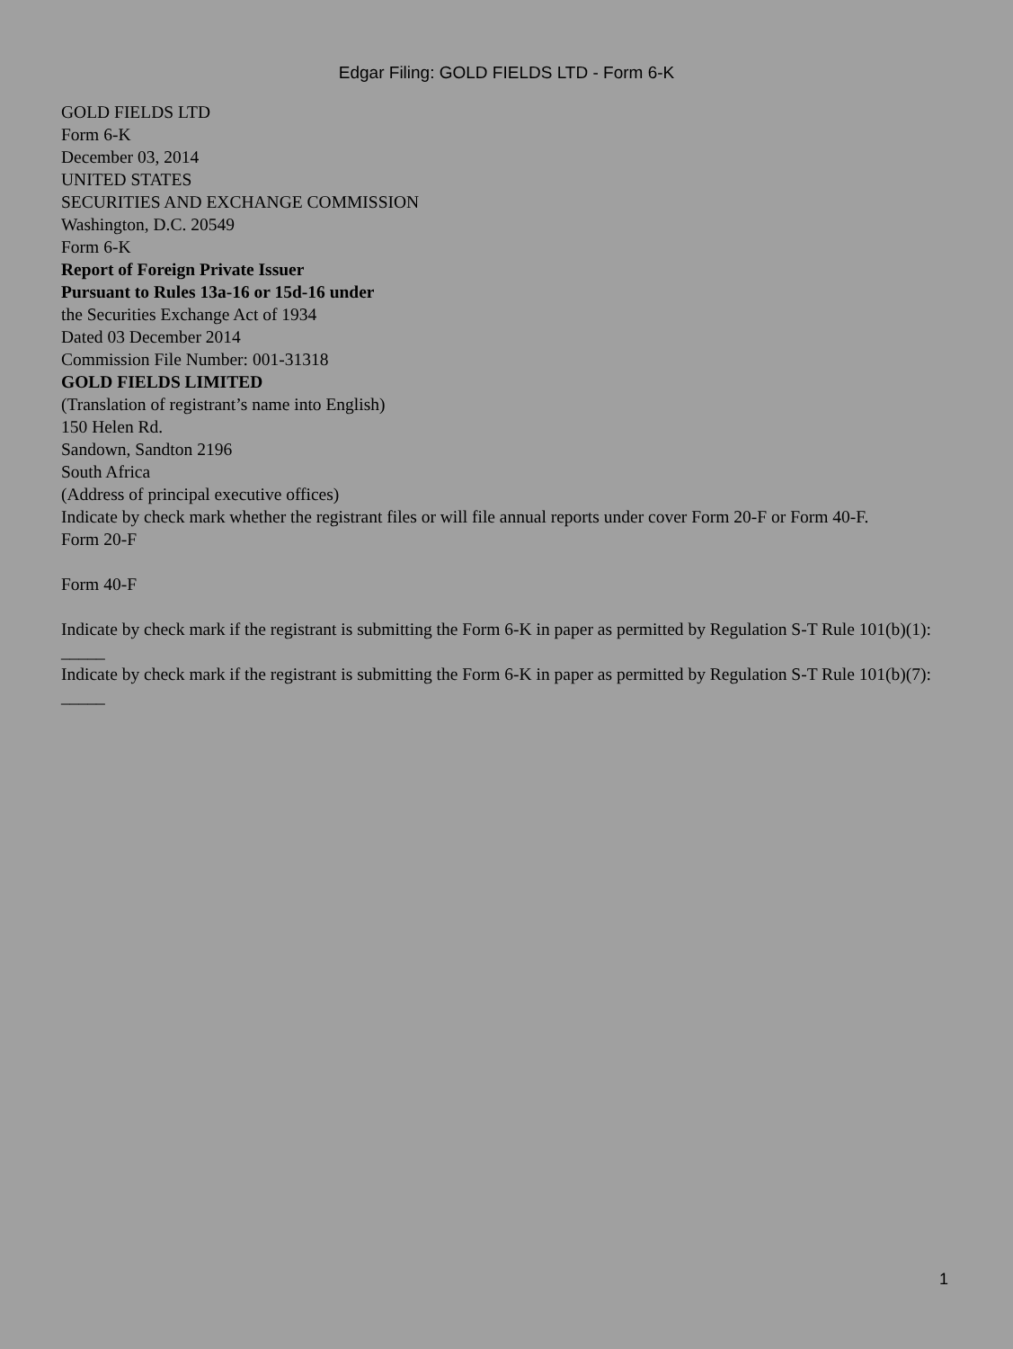Edgar Filing: GOLD FIELDS LTD - Form 6-K
GOLD FIELDS LTD
Form 6-K
December 03, 2014
UNITED STATES
SECURITIES AND EXCHANGE COMMISSION
Washington, D.C. 20549
Form 6-K
Report of Foreign Private Issuer
Pursuant to Rules 13a-16 or 15d-16 under
the Securities Exchange Act of 1934
Dated 03 December 2014
Commission File Number: 001-31318
GOLD FIELDS LIMITED
(Translation of registrant’s name into English)
150 Helen Rd.
Sandown, Sandton 2196
South Africa
(Address of principal executive offices)
Indicate by check mark whether the registrant files or will file annual reports under cover Form 20-F or Form 40-F.
Form 20-F
Form 40-F
Indicate by check mark if the registrant is submitting the Form 6-K in paper as permitted by Regulation S-T Rule 101(b)(1): _____
Indicate by check mark if the registrant is submitting the Form 6-K in paper as permitted by Regulation S-T Rule 101(b)(7): _____
1